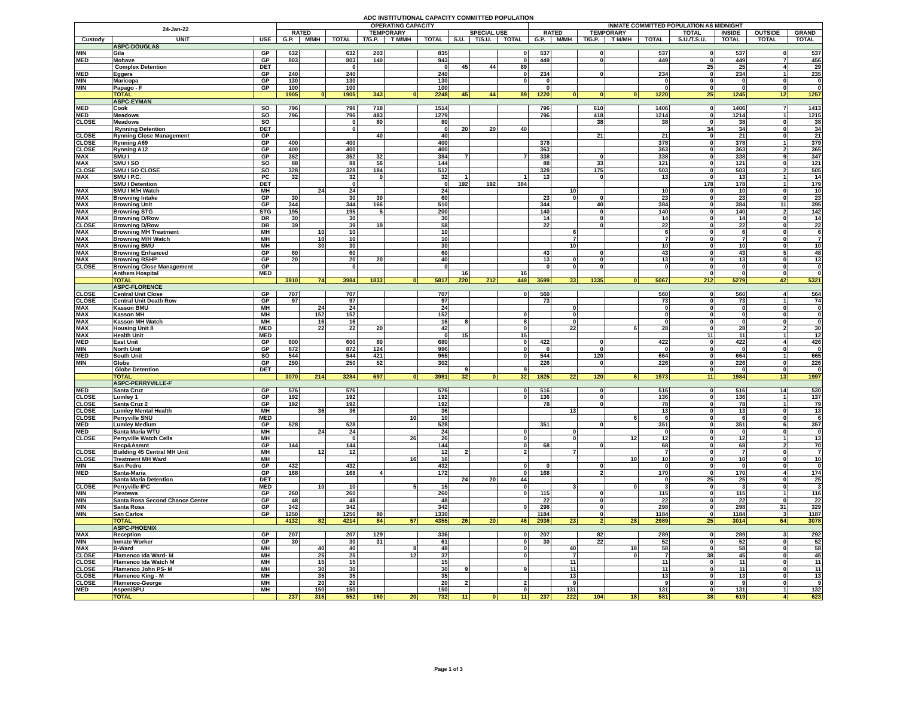ADC INSTITUTIONAL CAPACITY COMMITTED POPULATION
| 24-Jan-22 | | | OPERATING CAPACITY | | | | | | | | | INMATE COMMITTED POPULATION AS MIDNIGHT | | | | | | | | |
| --- | --- | --- | --- | --- | --- | --- | --- | --- | --- | --- | --- | --- | --- | --- | --- | --- | --- | --- | --- | --- |
| | | | RATED | | | TEMPORARY | | | SPECIAL USE | | | RATED | | TEMPORARY | | | TOTAL | INSIDE | OUTSIDE | GRAND |
| Custody | UNIT | USE | G.P. | M/MH | TOTAL | T/G.P. | T M/MH | TOTAL | S.U. | T/S.U. | TOTAL | G.P. | M/MH | T/G.P. | T M/MH | TOTAL | S.U./T.S.U. | TOTAL | TOTAL | TOTAL |
| | ASPC-DOUGLAS | | | | | | | | | | | | | | | | | | | |
| MIN | Gila | GP | 632 | | 632 | 203 | | 835 | | | 0 | 537 | | 0 | | 537 | 0 | 537 | 0 | 537 |
| MED | Mohave | GP | 803 | | 803 | 140 | | 943 | | | 0 | 449 | | 0 | | 449 | 0 | 449 | 7 | 456 |
| | Complex Detention | DET | | | 0 | | | 0 | 45 | 44 | 89 | | | | | | 25 | 25 | 4 | 29 |
| MED | Eggers | GP | 240 | | 240 | | | 240 | | | 0 | 234 | | 0 | | 234 | 0 | 234 | 1 | 235 |
| MIN | Maricopa | GP | 130 | | 130 | | | 130 | | | 0 | 0 | | | | 0 | 0 | 0 | 0 | 0 |
| MIN | Papago - F | GP | 100 | | 100 | | | 100 | | | | 0 | | | | 0 | 0 | 0 | 0 | 0 |
| | TOTAL | | 1905 | 0 | 1905 | 343 | 0 | 2248 | 45 | 44 | 89 | 1220 | 0 | 0 | 0 | 1220 | 25 | 1245 | 12 | 1257 |
| | ASPC-EYMAN | | | | | | | | | | | | | | | | | | | |
| MED | Cook | SO | 796 | | 796 | 718 | | 1514 | | | | 796 | | 610 | | 1406 | 0 | 1406 | 7 | 1413 |
| MED | Meadows | SO | 796 | | 796 | 483 | | 1279 | | | | 796 | | 418 | | 1214 | 0 | 1214 | 1 | 1215 |
| CLOSE | Meadows | SO | | | 0 | 80 | | 80 | | | | | | 38 | | 38 | 0 | 38 | 0 | 38 |
| | Rynning Detention | DET | | | 0 | | | 0 | 20 | 20 | 40 | | | | | | 34 | 34 | 0 | 34 |
| CLOSE | Rynning Close Management | GP | | | | 40 | | 40 | | | | | | 21 | | 21 | 0 | 21 | 0 | 21 |
| CLOSE | Rynning A69 | GP | 400 | | 400 | | | 400 | | | | 378 | | | | 378 | 0 | 378 | 1 | 379 |
| CLOSE | Rynning A12 | GP | 400 | | 400 | | | 400 | | | | 363 | | | | 363 | 0 | 363 | 2 | 365 |
| MAX | SMU I | GP | 352 | | 352 | 32 | | 384 | 7 | | 7 | 338 | | 0 | | 338 | 0 | 338 | 9 | 347 |
| MAX | SMU I SO | SO | 88 | | 88 | 56 | | 144 | | | | 88 | | 33 | | 121 | 0 | 121 | 0 | 121 |
| CLOSE | SMU I SO CLOSE | SO | 328 | | 328 | 184 | | 512 | | | | 328 | | 175 | | 503 | 0 | 503 | 2 | 505 |
| MAX | SMU I P.C. | PC | 32 | | 32 | 0 | | 32 | 1 | | 1 | 13 | | 0 | | 13 | 0 | 13 | 1 | 14 |
| | SMU I Detention | DET | | | 0 | | | 0 | 192 | 192 | 384 | | | | | | 178 | 178 | 1 | 179 |
| MAX | SMU I M/H Watch | MH | | 24 | 24 | | | 24 | | | | | 10 | | | 10 | 0 | 10 | 0 | 10 |
| MAX | Browning Intake | GP | 30 | | 30 | 30 | | 60 | | | | 23 | 0 | 0 | | 23 | 0 | 23 | 0 | 23 |
| MAX | Browning Unit | GP | 344 | | 344 | 166 | | 510 | | | | 344 | | 40 | | 384 | 0 | 384 | 11 | 395 |
| MAX | Browning STG | STG | 195 | | 195 | 5 | | 200 | | | | 140 | | 0 | | 140 | 0 | 140 | 2 | 142 |
| MAX | Browning D/Row | DR | 30 | | 30 | | | 30 | | | | 14 | | 0 | | 14 | 0 | 14 | 0 | 14 |
| CLOSE | Browning D/Row | DR | 39 | | 39 | 19 | | 58 | | | | 22 | | 0 | | 22 | 0 | 22 | 0 | 22 |
| MAX | Browning MH Treatment | MH | | 10 | 10 | | | 10 | | | | | 6 | | | 6 | 0 | 6 | 0 | 6 |
| MAX | Browning M/H Watch | MH | | 10 | 10 | | | 10 | | | | | 7 | | | 7 | 0 | 7 | 0 | 7 |
| MAX | Browning BMU | MH | | 30 | 30 | | | 30 | | | | | 10 | | | 10 | 0 | 10 | 0 | 10 |
| MAX | Browning Enhanced | GP | 60 | | 60 | | | 60 | | | | 43 | | 0 | | 43 | 0 | 43 | 5 | 48 |
| MAX | Browning RSHP | GP | 20 | | 20 | 20 | | 40 | | | | 13 | 0 | 0 | | 13 | 0 | 13 | 0 | 13 |
| CLOSE | Browning Close Management | GP | | | 0 | | | 0 | | | | 0 | 0 | 0 | | 0 | 0 | 0 | 0 | 0 |
| | Anthem Hospital | MED | | | | | | | 16 | | 16 | | | | | | 0 | 0 | 0 | 0 |
| | TOTAL | | 3910 | 74 | 3984 | 1833 | 0 | 5817 | 220 | 212 | 448 | 3699 | 33 | 1335 | 0 | 5067 | 212 | 5279 | 42 | 5321 |
| | ASPC-FLORENCE | | | | | | | | | | | | | | | | | | | |
| CLOSE | Central Unit Close | GP | 707 | | 707 | | | 707 | | | 0 | 560 | | | | 560 | 0 | 560 | 4 | 564 |
| CLOSE | Central Unit Death Row | GP | 97 | | 97 | | | 97 | | | | 73 | | | | 73 | 0 | 73 | 1 | 74 |
| MAX | Kasson BMU | MH | | 24 | 24 | | | 24 | | | | | 0 | | | 0 | 0 | 0 | 0 | 0 |
| MAX | Kasson MH | MH | | 152 | 152 | | | 152 | | | 0 | | 0 | | | 0 | 0 | 0 | 0 | 0 |
| MAX | Kasson MH Watch | MH | | 16 | 16 | | | 16 | 8 | | 8 | | 0 | | | 0 | 0 | 0 | 0 | 0 |
| MAX | Housing Unit 8 | MED | | 22 | 22 | 20 | | 42 | | | 0 | | 22 | | 6 | 28 | 0 | 28 | 2 | 30 |
| MAX | Health Unit | MED | | | | | | 0 | 15 | | 15 | | | | | | 11 | 11 | 1 | 12 |
| MED | East Unit | GP | 600 | | 600 | 80 | | 680 | | | 0 | 422 | | 0 | | 422 | 0 | 422 | 4 | 426 |
| MIN | North Unit | GP | 872 | | 872 | 124 | | 996 | | | 0 | 0 | | 0 | | 0 | 0 | 0 | 0 | 0 |
| MED | South Unit | SO | 544 | | 544 | 421 | | 965 | | | 0 | 544 | | 120 | | 664 | 0 | 664 | 1 | 665 |
| MIN | Globe | GP | 250 | | 250 | 52 | | 302 | | | | 226 | | 0 | | 226 | 0 | 226 | 0 | 226 |
| | Globe Detention | DET | | | | | | | 9 | | 9 | | | | | | 0 | 0 | 0 | 0 |
| | TOTAL | | 3070 | 214 | 3284 | 697 | 0 | 3981 | 32 | 0 | 32 | 1825 | 22 | 120 | 6 | 1973 | 11 | 1984 | 13 | 1997 |
| | ASPC-PERRYVILLE-F | | | | | | | | | | | | | | | | | | | |
| MED | Santa Cruz | GP | 576 | | 576 | | | 576 | | | 0 | 516 | | 0 | | 516 | 0 | 516 | 14 | 530 |
| CLOSE | Lumley 1 | GP | 192 | | 192 | | | 192 | | | 0 | 136 | | 0 | | 136 | 0 | 136 | 1 | 137 |
| CLOSE | Santa Cruz 2 | GP | 192 | | 192 | | | 192 | | | | 78 | | 0 | | 78 | 0 | 78 | 1 | 79 |
| CLOSE | Lumley Mental Health | MH | | 36 | 36 | | | 36 | | | | | 13 | | | 13 | 0 | 13 | 0 | 13 |
| CLOSE | Perryville SNU | MED | | | | | 10 | 10 | | | | | | | 6 | 6 | 0 | 6 | 0 | 6 |
| MED | Lumley Medium | GP | 528 | | 528 | | | 528 | | | | 351 | | 0 | | 351 | 0 | 351 | 6 | 357 |
| MED | Santa Maria WTU | MH | | 24 | 24 | | | 24 | | | 0 | | 0 | | | 0 | 0 | 0 | 0 | 0 |
| CLOSE | Perryville Watch Cells | MH | | | 0 | | 26 | 26 | | | 0 | | 0 | | 12 | 12 | 0 | 12 | 1 | 13 |
| | Recp&Asmnt | GP | 144 | | 144 | | | 144 | | | 0 | 68 | | 0 | | 68 | 0 | 68 | 2 | 70 |
| CLOSE | Building 45 Central MH Unit | MH | | 12 | 12 | | | 12 | 2 | | 2 | | 7 | | | 7 | 0 | 7 | 0 | 7 |
| CLOSE | Treatment MH Ward | MH | | | | | 16 | 16 | | | | | | | 10 | 10 | 0 | 10 | 0 | 10 |
| MIN | San Pedro | GP | 432 | | 432 | | | 432 | | | 0 | 0 | | 0 | | 0 | 0 | 0 | 0 | 0 |
| MED | Santa-Maria | GP | 168 | | 168 | 4 | | 172 | | | 0 | 168 | | 2 | | 170 | 0 | 170 | 4 | 174 |
| | Santa Maria Detention | DET | | | | | | | 24 | 20 | 44 | | | | | 0 | 25 | 25 | 0 | 25 |
| CLOSE | Perryville IPC | MED | | 10 | 10 | | 5 | 15 | | | 0 | | 3 | | 0 | 3 | 0 | 3 | 0 | 3 |
| MIN | Piestewa | GP | 260 | | 260 | | | 260 | | | 0 | 115 | | 0 | | 115 | 0 | 115 | 1 | 116 |
| MIN | Santa Rosa Second Chance Center | GP | 48 | | 48 | | | 48 | | | | 22 | | 0 | | 22 | 0 | 22 | 0 | 22 |
| MIN | Santa Rosa | GP | 342 | | 342 | | | 342 | | | 0 | 298 | | 0 | | 298 | 0 | 298 | 31 | 329 |
| MIN | San Carlos | GP | 1250 | | 1250 | 80 | | 1330 | | | | 1184 | | 0 | | 1184 | 0 | 1184 | 3 | 1187 |
| | TOTAL | | 4132 | 82 | 4214 | 84 | 57 | 4355 | 26 | 20 | 46 | 2936 | 23 | 2 | 28 | 2989 | 25 | 3014 | 64 | 3078 |
| | ASPC-PHOENIX | | | | | | | | | | | | | | | | | | | |
| MAX | Reception | GP | 207 | | 207 | 129 | | 336 | | | 0 | 207 | | 82 | | 289 | 0 | 289 | 3 | 292 |
| MIN | Inmate Worker | GP | 30 | | 30 | 31 | | 61 | | | 0 | 30 | | 22 | | 52 | 0 | 52 | 0 | 52 |
| MAX | B-Ward | MH | | 40 | 40 | | 8 | 48 | | | 0 | | 40 | | 18 | 58 | 0 | 58 | 0 | 58 |
| CLOSE | Flamenco Ida Ward- M | MH | | 25 | 25 | | 12 | 37 | | | 0 | | 7 | | 0 | 7 | 38 | 45 | 0 | 45 |
| CLOSE | Flamenco Ida Watch M | MH | | 15 | 15 | | | 15 | | | | | 11 | | | 11 | 0 | 11 | 0 | 11 |
| CLOSE | Flamenco John PS- M | MH | | 30 | 30 | | | 30 | 9 | | 9 | | 11 | | | 11 | 0 | 11 | 0 | 11 |
| CLOSE | Flamenco King - M | MH | | 35 | 35 | | | 35 | | | | | 13 | | | 13 | 0 | 13 | 0 | 13 |
| CLOSE | Flamenco-George | MH | | 20 | 20 | | | 20 | 2 | | 2 | | 9 | | | 9 | 0 | 9 | 0 | 9 |
| MED | Aspen/SPU | MH | | 150 | 150 | | | 150 | | | 0 | | 131 | | | 131 | 0 | 131 | 1 | 132 |
| | TOTAL | | 237 | 315 | 552 | 160 | 20 | 732 | 11 | 0 | 11 | 237 | 222 | 104 | 18 | 581 | 38 | 619 | 4 | 623 |
Page 1 of 3